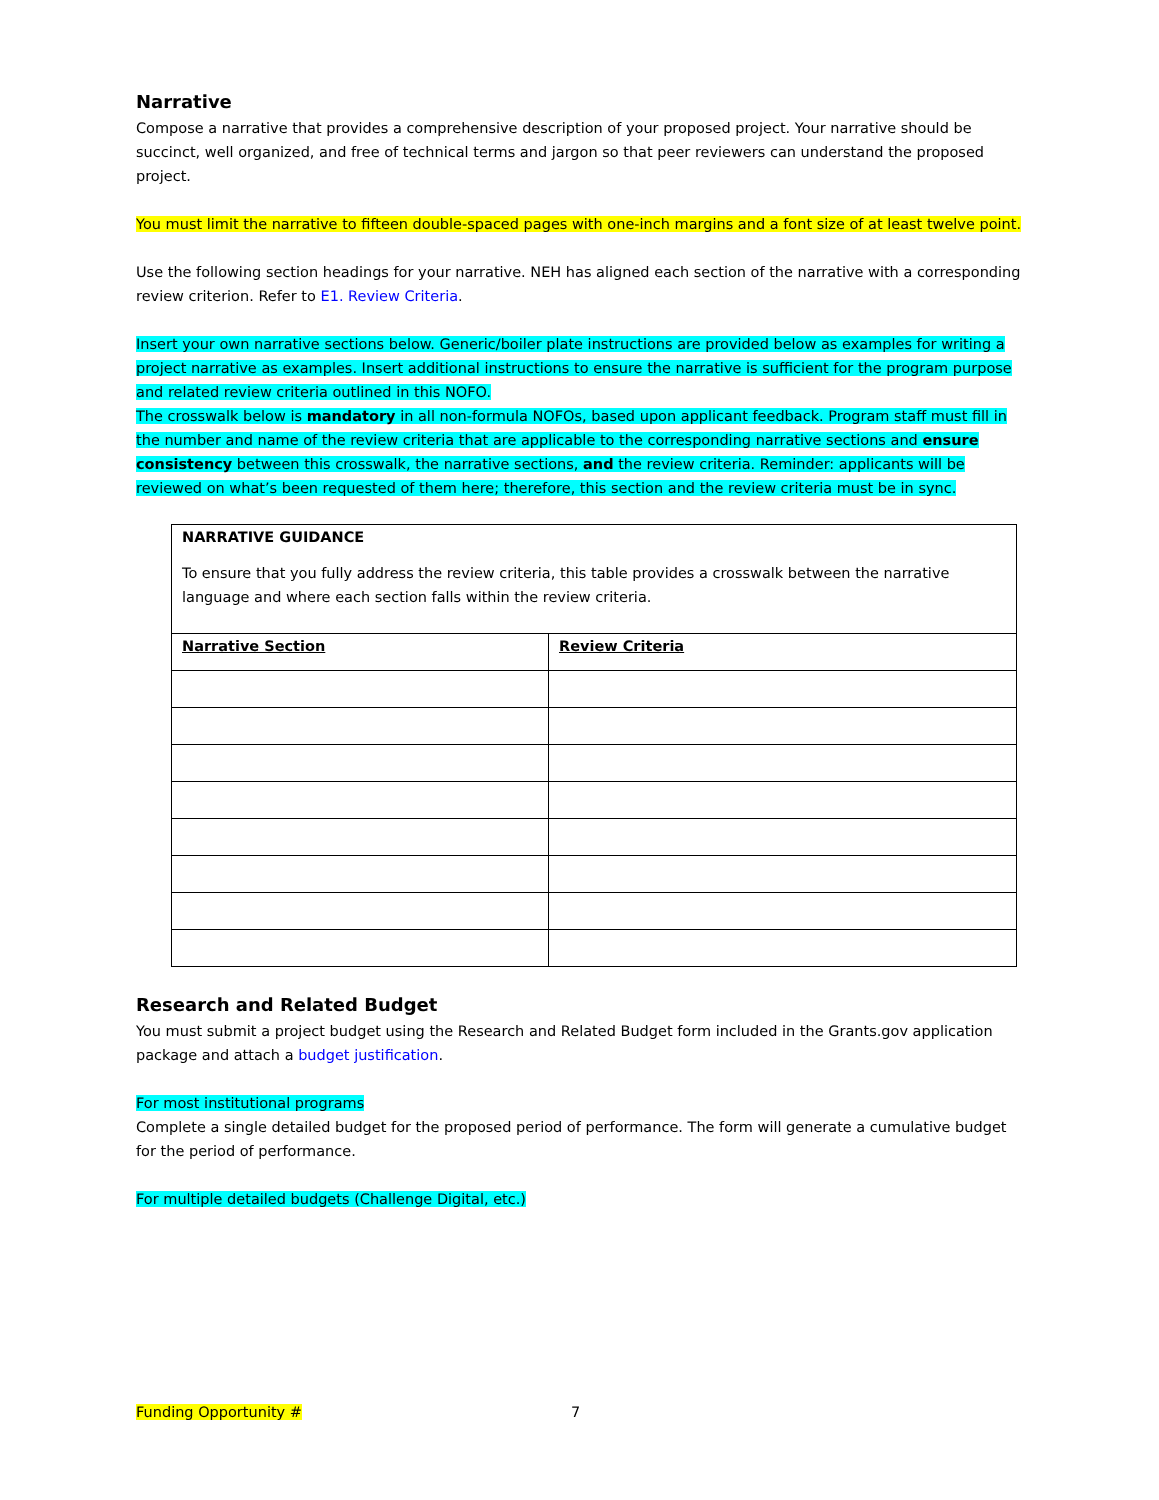Narrative
Compose a narrative that provides a comprehensive description of your proposed project. Your narrative should be succinct, well organized, and free of technical terms and jargon so that peer reviewers can understand the proposed project.
You must limit the narrative to fifteen double-spaced pages with one-inch margins and a font size of at least twelve point.
Use the following section headings for your narrative. NEH has aligned each section of the narrative with a corresponding review criterion. Refer to E1. Review Criteria.
Insert your own narrative sections below. Generic/boiler plate instructions are provided below as examples for writing a project narrative as examples. Insert additional instructions to ensure the narrative is sufficient for the program purpose and related review criteria outlined in this NOFO.
The crosswalk below is mandatory in all non-formula NOFOs, based upon applicant feedback. Program staff must fill in the number and name of the review criteria that are applicable to the corresponding narrative sections and ensure consistency between this crosswalk, the narrative sections, and the review criteria. Reminder: applicants will be reviewed on what’s been requested of them here; therefore, this section and the review criteria must be in sync.
| NARRATIVE GUIDANCE To ensure that you fully address the review criteria, this table provides a crosswalk between the narrative language and where each section falls within the review criteria. | |
| Narrative Section | Review Criteria |
Research and Related Budget
You must submit a project budget using the Research and Related Budget form included in the Grants.gov application package and attach a budget justification.
For most institutional programs
Complete a single detailed budget for the proposed period of performance. The form will generate a cumulative budget for the period of performance.
For multiple detailed budgets (Challenge Digital, etc.)
Funding Opportunity # 7